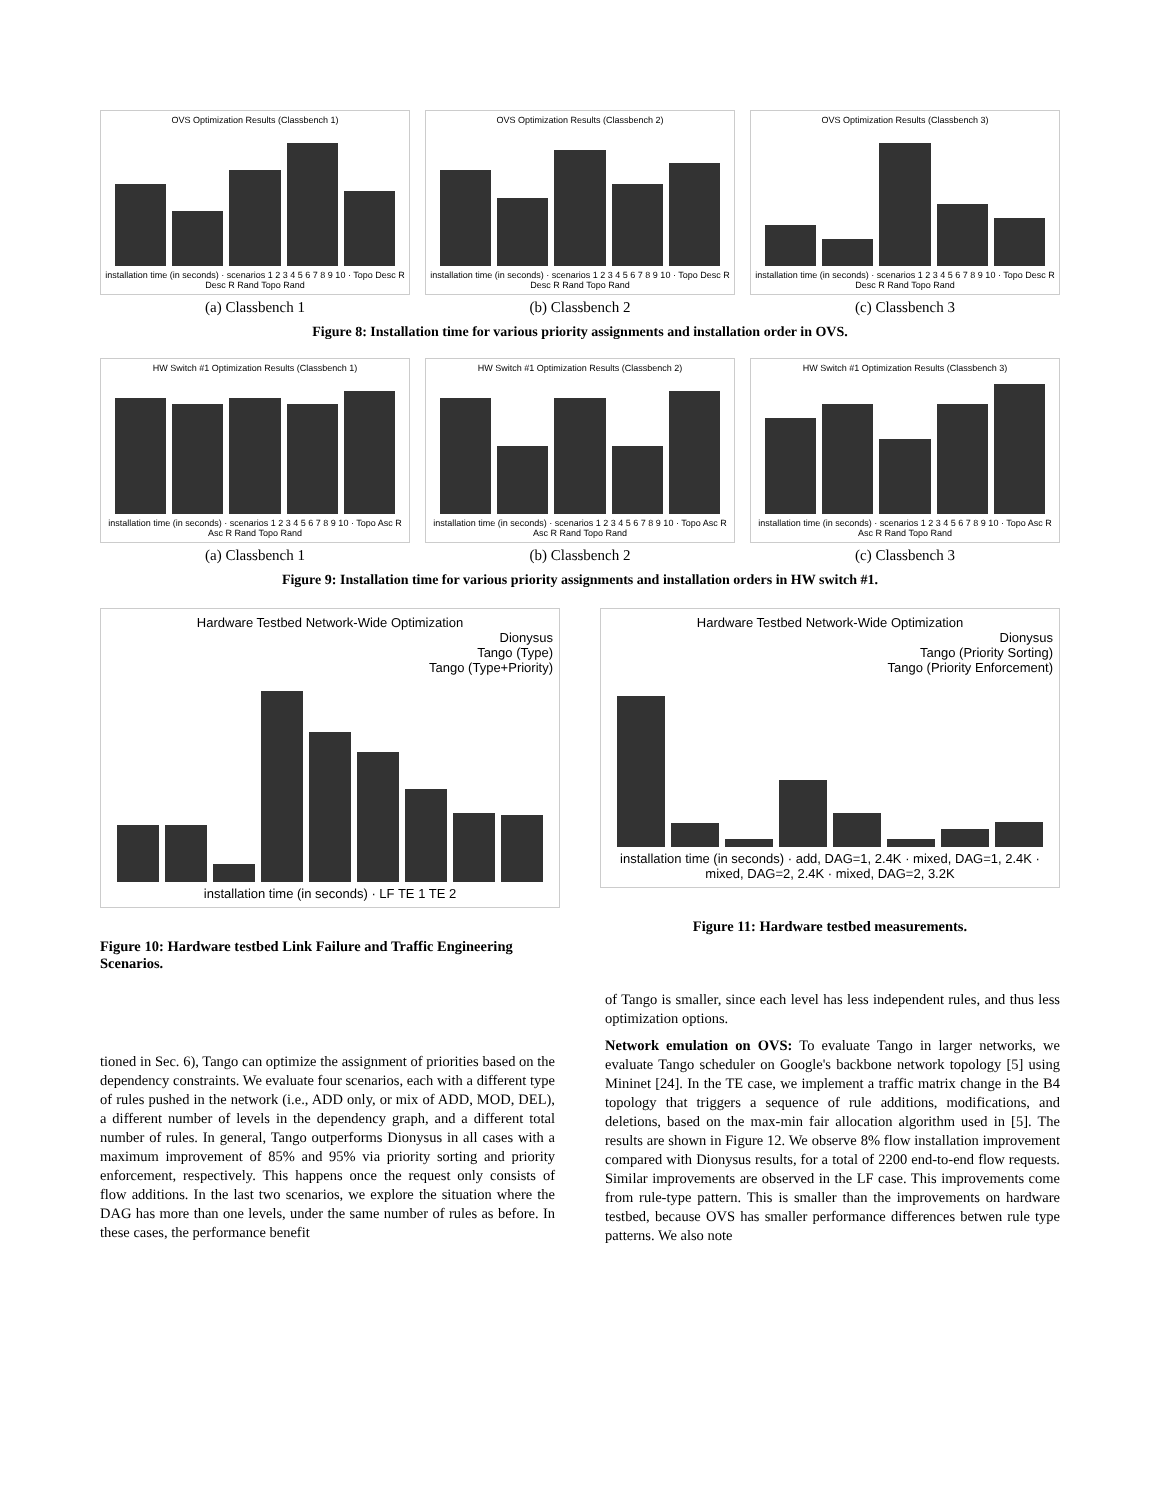OVS Optimization Results (Classbench 1)
installation time (in seconds) · scenarios 1 2 3 4 5 6 7 8 9 10 · Topo Desc R Desc R Rand Topo Rand
(a) Classbench 1
OVS Optimization Results (Classbench 2)
installation time (in seconds) · scenarios 1 2 3 4 5 6 7 8 9 10 · Topo Desc R Desc R Rand Topo Rand
(b) Classbench 2
OVS Optimization Results (Classbench 3)
installation time (in seconds) · scenarios 1 2 3 4 5 6 7 8 9 10 · Topo Desc R Desc R Rand Topo Rand
(c) Classbench 3
Figure 8: Installation time for various priority assignments and installation order in OVS.
HW Switch #1 Optimization Results (Classbench 1)
installation time (in seconds) · scenarios 1 2 3 4 5 6 7 8 9 10 · Topo Asc R Asc R Rand Topo Rand
(a) Classbench 1
HW Switch #1 Optimization Results (Classbench 2)
installation time (in seconds) · scenarios 1 2 3 4 5 6 7 8 9 10 · Topo Asc R Asc R Rand Topo Rand
(b) Classbench 2
HW Switch #1 Optimization Results (Classbench 3)
installation time (in seconds) · scenarios 1 2 3 4 5 6 7 8 9 10 · Topo Asc R Asc R Rand Topo Rand
(c) Classbench 3
Figure 9: Installation time for various priority assignments and installation orders in HW switch #1.
Hardware Testbed Network-Wide Optimization
Dionysus
Tango (Type)
Tango (Type+Priority)
installation time (in seconds) · LF TE 1 TE 2
Figure 10: Hardware testbed Link Failure and Traffic Engineering Scenarios.
Hardware Testbed Network-Wide Optimization
Dionysus
Tango (Priority Sorting)
Tango (Priority Enforcement)
installation time (in seconds) · add, DAG=1, 2.4K · mixed, DAG=1, 2.4K · mixed, DAG=2, 2.4K · mixed, DAG=2, 3.2K
Figure 11: Hardware testbed measurements.
tioned in Sec. 6), Tango can optimize the assignment of priorities based on the dependency constraints. We evaluate four scenarios, each with a different type of rules pushed in the network (i.e., ADD only, or mix of ADD, MOD, DEL), a different number of levels in the dependency graph, and a different total number of rules. In general, Tango outperforms Dionysus in all cases with a maximum improvement of 85% and 95% via priority sorting and priority enforcement, respectively. This happens once the request only consists of flow additions. In the last two scenarios, we explore the situation where the DAG has more than one levels, under the same number of rules as before. In these cases, the performance benefit
of Tango is smaller, since each level has less independent rules, and thus less optimization options.
Network emulation on OVS: To evaluate Tango in larger networks, we evaluate Tango scheduler on Google's backbone network topology [5] using Mininet [24]. In the TE case, we implement a traffic matrix change in the B4 topology that triggers a sequence of rule additions, modifications, and deletions, based on the max-min fair allocation algorithm used in [5]. The results are shown in Figure 12. We observe 8% flow installation improvement compared with Dionysus results, for a total of 2200 end-to-end flow requests. Similar improvements are observed in the LF case. This improvements come from rule-type pattern. This is smaller than the improvements on hardware testbed, because OVS has smaller performance differences betwen rule type patterns. We also note